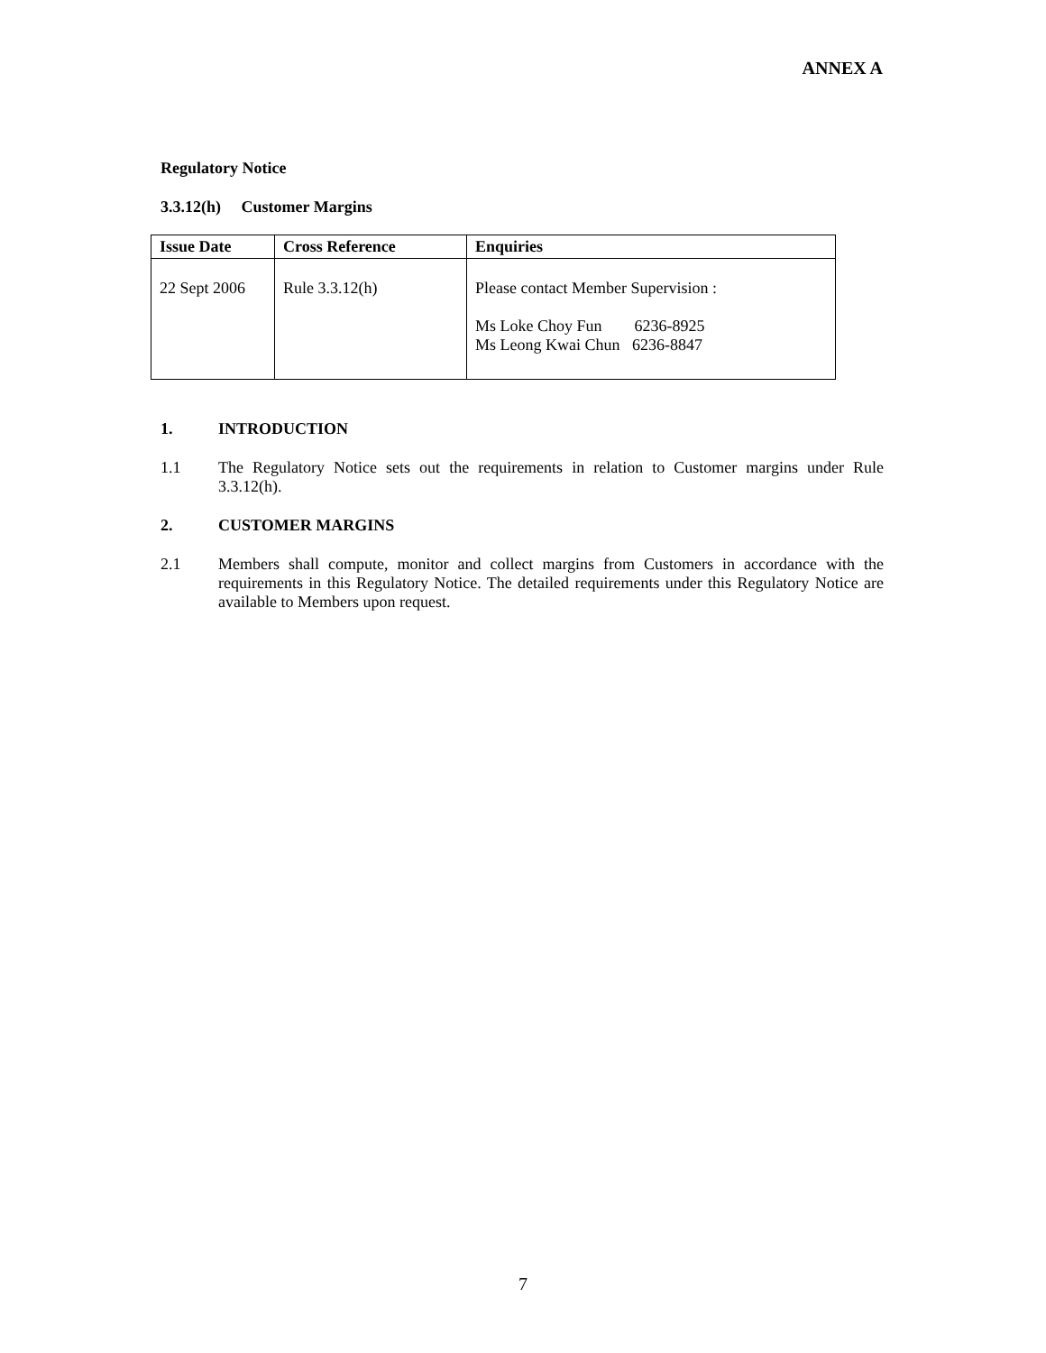ANNEX A
Regulatory Notice
3.3.12(h) Customer Margins
| Issue Date | Cross Reference | Enquiries |
| --- | --- | --- |
| 22 Sept 2006 | Rule 3.3.12(h) | Please contact Member Supervision : Ms Loke Choy Fun 6236-8925 Ms Leong Kwai Chun 6236-8847 |
1. INTRODUCTION
1.1 The Regulatory Notice sets out the requirements in relation to Customer margins under Rule 3.3.12(h).
2. CUSTOMER MARGINS
2.1 Members shall compute, monitor and collect margins from Customers in accordance with the requirements in this Regulatory Notice. The detailed requirements under this Regulatory Notice are available to Members upon request.
7